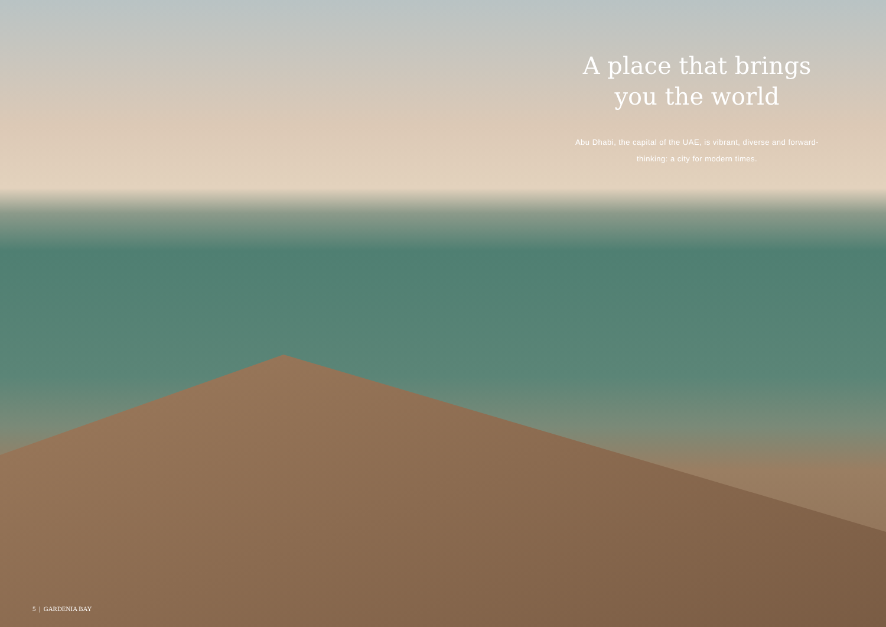A place that brings you the world
Abu Dhabi, the capital of the UAE, is vibrant, diverse and forward-thinking: a city for modern times.
5 | GARDENIA BAY